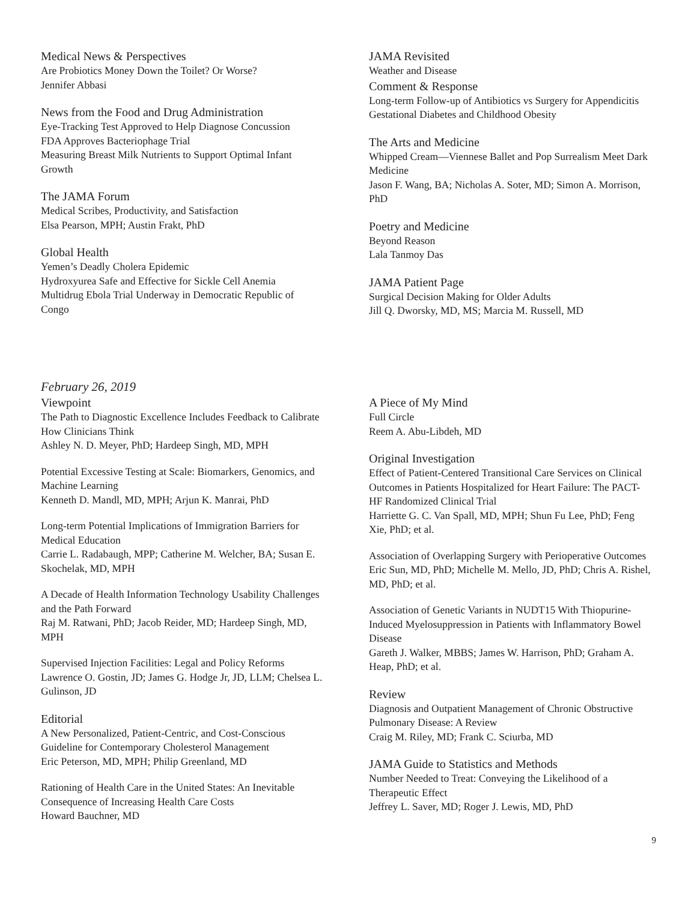Medical News & Perspectives
Are Probiotics Money Down the Toilet? Or Worse?
Jennifer Abbasi
News from the Food and Drug Administration
Eye-Tracking Test Approved to Help Diagnose Concussion
FDA Approves Bacteriophage Trial
Measuring Breast Milk Nutrients to Support Optimal Infant Growth
The JAMA Forum
Medical Scribes, Productivity, and Satisfaction
Elsa Pearson, MPH; Austin Frakt, PhD
Global Health
Yemen’s Deadly Cholera Epidemic
Hydroxyurea Safe and Effective for Sickle Cell Anemia
Multidrug Ebola Trial Underway in Democratic Republic of Congo
JAMA Revisited
Weather and Disease
Comment & Response
Long-term Follow-up of Antibiotics vs Surgery for Appendicitis
Gestational Diabetes and Childhood Obesity
The Arts and Medicine
Whipped Cream—Viennese Ballet and Pop Surrealism Meet Dark Medicine
Jason F. Wang, BA; Nicholas A. Soter, MD; Simon A. Morrison, PhD
Poetry and Medicine
Beyond Reason
Lala Tanmoy Das
JAMA Patient Page
Surgical Decision Making for Older Adults
Jill Q. Dworsky, MD, MS; Marcia M. Russell, MD
February 26, 2019
Viewpoint
The Path to Diagnostic Excellence Includes Feedback to Calibrate How Clinicians Think
Ashley N. D. Meyer, PhD; Hardeep Singh, MD, MPH
Potential Excessive Testing at Scale: Biomarkers, Genomics, and Machine Learning
Kenneth D. Mandl, MD, MPH; Arjun K. Manrai, PhD
Long-term Potential Implications of Immigration Barriers for Medical Education
Carrie L. Radabaugh, MPP; Catherine M. Welcher, BA; Susan E. Skochelak, MD, MPH
A Decade of Health Information Technology Usability Challenges and the Path Forward
Raj M. Ratwani, PhD; Jacob Reider, MD; Hardeep Singh, MD, MPH
Supervised Injection Facilities: Legal and Policy Reforms
Lawrence O. Gostin, JD; James G. Hodge Jr, JD, LLM; Chelsea L. Gulinson, JD
Editorial
A New Personalized, Patient-Centric, and Cost-Conscious Guideline for Contemporary Cholesterol Management
Eric Peterson, MD, MPH; Philip Greenland, MD
Rationing of Health Care in the United States: An Inevitable Consequence of Increasing Health Care Costs
Howard Bauchner, MD
A Piece of My Mind
Full Circle
Reem A. Abu-Libdeh, MD
Original Investigation
Effect of Patient-Centered Transitional Care Services on Clinical Outcomes in Patients Hospitalized for Heart Failure: The PACT-HF Randomized Clinical Trial
Harriette G. C. Van Spall, MD, MPH; Shun Fu Lee, PhD; Feng Xie, PhD; et al.
Association of Overlapping Surgery with Perioperative Outcomes
Eric Sun, MD, PhD; Michelle M. Mello, JD, PhD; Chris A. Rishel, MD, PhD; et al.
Association of Genetic Variants in NUDT15 With Thiopurine-Induced Myelosuppression in Patients with Inflammatory Bowel Disease
Gareth J. Walker, MBBS; James W. Harrison, PhD; Graham A. Heap, PhD; et al.
Review
Diagnosis and Outpatient Management of Chronic Obstructive Pulmonary Disease: A Review
Craig M. Riley, MD; Frank C. Sciurba, MD
JAMA Guide to Statistics and Methods
Number Needed to Treat: Conveying the Likelihood of a Therapeutic Effect
Jeffrey L. Saver, MD; Roger J. Lewis, MD, PhD
9